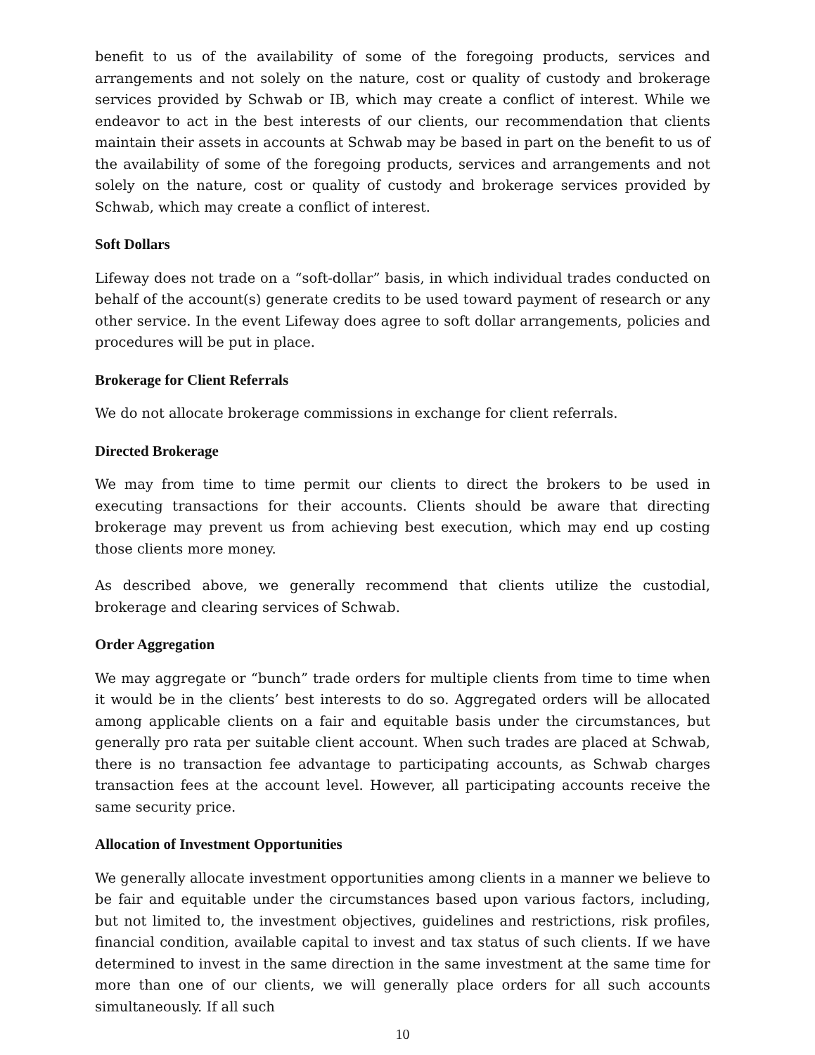benefit to us of the availability of some of the foregoing products, services and arrangements and not solely on the nature, cost or quality of custody and brokerage services provided by Schwab or IB, which may create a conflict of interest. While we endeavor to act in the best interests of our clients, our recommendation that clients maintain their assets in accounts at Schwab may be based in part on the benefit to us of the availability of some of the foregoing products, services and arrangements and not solely on the nature, cost or quality of custody and brokerage services provided by Schwab, which may create a conflict of interest.
Soft Dollars
Lifeway does not trade on a “soft-dollar” basis, in which individual trades conducted on behalf of the account(s) generate credits to be used toward payment of research or any other service. In the event Lifeway does agree to soft dollar arrangements, policies and procedures will be put in place.
Brokerage for Client Referrals
We do not allocate brokerage commissions in exchange for client referrals.
Directed Brokerage
We may from time to time permit our clients to direct the brokers to be used in executing transactions for their accounts. Clients should be aware that directing brokerage may prevent us from achieving best execution, which may end up costing those clients more money.
As described above, we generally recommend that clients utilize the custodial, brokerage and clearing services of Schwab.
Order Aggregation
We may aggregate or “bunch” trade orders for multiple clients from time to time when it would be in the clients’ best interests to do so. Aggregated orders will be allocated among applicable clients on a fair and equitable basis under the circumstances, but generally pro rata per suitable client account. When such trades are placed at Schwab, there is no transaction fee advantage to participating accounts, as Schwab charges transaction fees at the account level. However, all participating accounts receive the same security price.
Allocation of Investment Opportunities
We generally allocate investment opportunities among clients in a manner we believe to be fair and equitable under the circumstances based upon various factors, including, but not limited to, the investment objectives, guidelines and restrictions, risk profiles, financial condition, available capital to invest and tax status of such clients. If we have determined to invest in the same direction in the same investment at the same time for more than one of our clients, we will generally place orders for all such accounts simultaneously. If all such
10